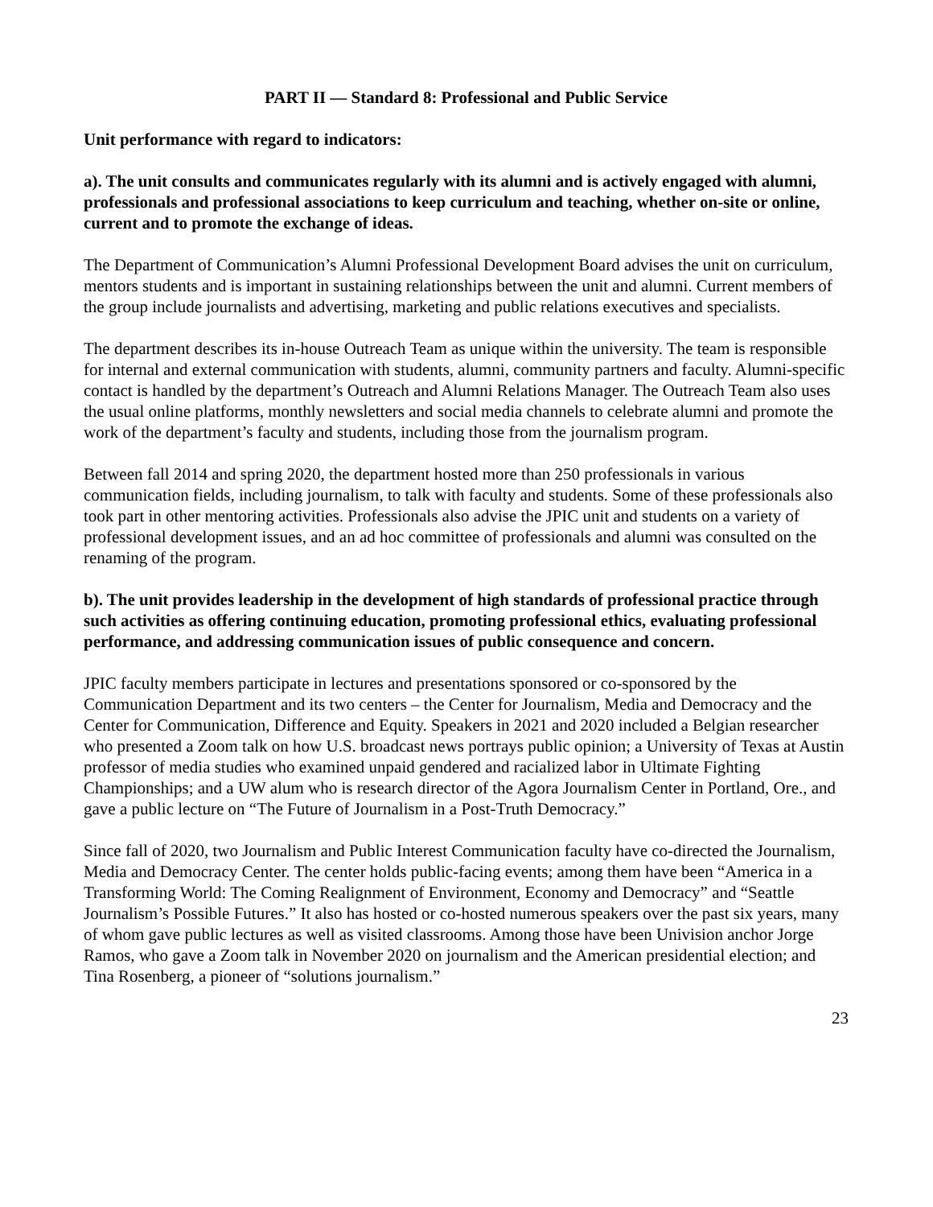PART II — Standard 8: Professional and Public Service
Unit performance with regard to indicators:
a). The unit consults and communicates regularly with its alumni and is actively engaged with alumni, professionals and professional associations to keep curriculum and teaching, whether on-site or online, current and to promote the exchange of ideas.
The Department of Communication’s Alumni Professional Development Board advises the unit on curriculum, mentors students and is important in sustaining relationships between the unit and alumni. Current members of the group include journalists and advertising, marketing and public relations executives and specialists.
The department describes its in-house Outreach Team as unique within the university. The team is responsible for internal and external communication with students, alumni, community partners and faculty. Alumni-specific contact is handled by the department’s Outreach and Alumni Relations Manager. The Outreach Team also uses the usual online platforms, monthly newsletters and social media channels to celebrate alumni and promote the work of the department’s faculty and students, including those from the journalism program.
Between fall 2014 and spring 2020, the department hosted more than 250 professionals in various communication fields, including journalism, to talk with faculty and students. Some of these professionals also took part in other mentoring activities. Professionals also advise the JPIC unit and students on a variety of professional development issues, and an ad hoc committee of professionals and alumni was consulted on the renaming of the program.
b). The unit provides leadership in the development of high standards of professional practice through such activities as offering continuing education, promoting professional ethics, evaluating professional performance, and addressing communication issues of public consequence and concern.
JPIC faculty members participate in lectures and presentations sponsored or co-sponsored by the Communication Department and its two centers – the Center for Journalism, Media and Democracy and the Center for Communication, Difference and Equity. Speakers in 2021 and 2020 included a Belgian researcher who presented a Zoom talk on how U.S. broadcast news portrays public opinion; a University of Texas at Austin professor of media studies who examined unpaid gendered and racialized labor in Ultimate Fighting Championships; and a UW alum who is research director of the Agora Journalism Center in Portland, Ore., and gave a public lecture on “The Future of Journalism in a Post-Truth Democracy.”
Since fall of 2020, two Journalism and Public Interest Communication faculty have co-directed the Journalism, Media and Democracy Center. The center holds public-facing events; among them have been “America in a Transforming World: The Coming Realignment of Environment, Economy and Democracy” and “Seattle Journalism’s Possible Futures.” It also has hosted or co-hosted numerous speakers over the past six years, many of whom gave public lectures as well as visited classrooms. Among those have been Univision anchor Jorge Ramos, who gave a Zoom talk in November 2020 on journalism and the American presidential election; and Tina Rosenberg, a pioneer of “solutions journalism.”
23